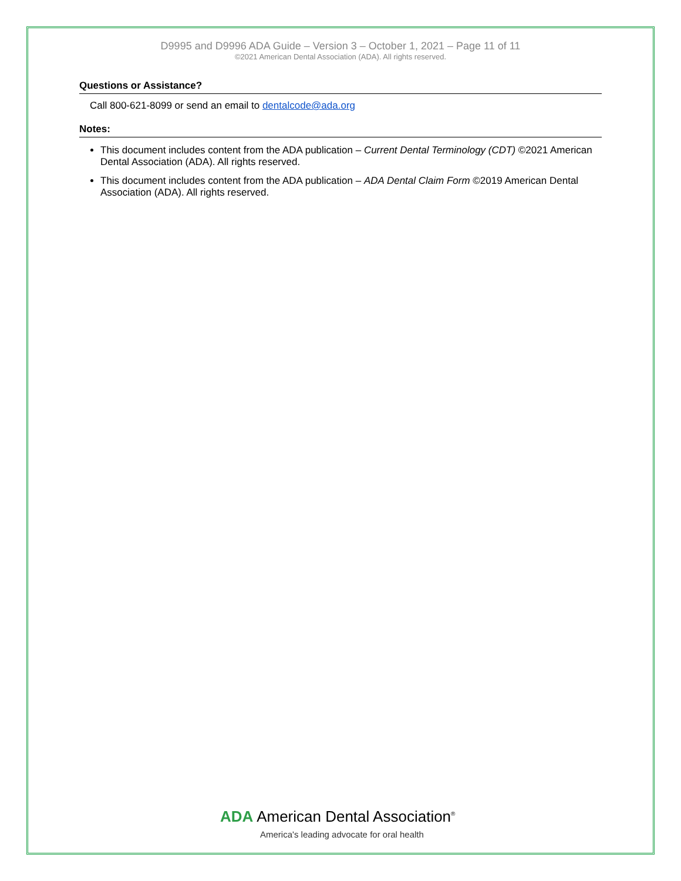D9995 and D9996 ADA Guide – Version 3 – October 1, 2021 – Page 11 of 11
©2021 American Dental Association (ADA). All rights reserved.
Questions or Assistance?
Call 800-621-8099 or send an email to dentalcode@ada.org
Notes:
This document includes content from the ADA publication – Current Dental Terminology (CDT) ©2021 American Dental Association (ADA). All rights reserved.
This document includes content from the ADA publication – ADA Dental Claim Form ©2019 American Dental Association (ADA). All rights reserved.
ADA American Dental Association<sup>®</sup>
America's leading advocate for oral health